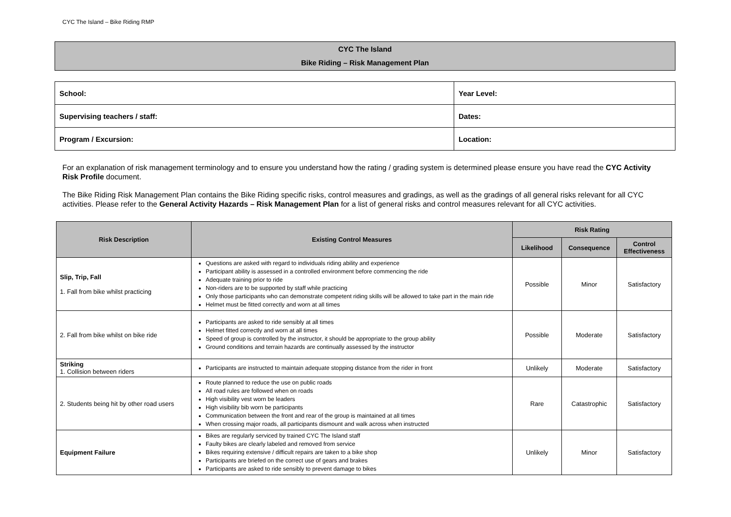CYC The Island – Bike Riding RMP
CYC The Island
Bike Riding – Risk Management Plan
| School: | Year Level: |
| Supervising teachers / staff: | Dates: |
| Program / Excursion: | Location: |
For an explanation of risk management terminology and to ensure you understand how the rating / grading system is determined please ensure you have read the CYC Activity Risk Profile document.
The Bike Riding Risk Management Plan contains the Bike Riding specific risks, control measures and gradings, as well as the gradings of all general risks relevant for all CYC activities. Please refer to the General Activity Hazards – Risk Management Plan for a list of general risks and control measures relevant for all CYC activities.
| Risk Description | Existing Control Measures | Risk Rating | | |
| --- | --- | --- | --- | --- |
| | | Likelihood | Consequence | Control Effectiveness |
| Slip, Trip, Fall 1. Fall from bike whilst practicing | Questions are asked with regard to individuals riding ability and experience Participant ability is assessed in a controlled environment before commencing the ride Adequate training prior to ride Non-riders are to be supported by staff while practicing Only those participants who can demonstrate competent riding skills will be allowed to take part in the main ride Helmet must be fitted correctly and worn at all times | Possible | Minor | Satisfactory |
| 2. Fall from bike whilst on bike ride | Participants are asked to ride sensibly at all times Helmet fitted correctly and worn at all times Speed of group is controlled by the instructor, it should be appropriate to the group ability Ground conditions and terrain hazards are continually assessed by the instructor | Possible | Moderate | Satisfactory |
| Striking 1. Collision between riders | Participants are instructed to maintain adequate stopping distance from the rider in front | Unlikely | Moderate | Satisfactory |
| 2. Students being hit by other road users | Route planned to reduce the use on public roads All road rules are followed when on roads High visibility vest worn be leaders High visibility bib worn be participants Communication between the front and rear of the group is maintained at all times When crossing major roads, all participants dismount and walk across when instructed | Rare | Catastrophic | Satisfactory |
| Equipment Failure | Bikes are regularly serviced by trained CYC The Island staff Faulty bikes are clearly labeled and removed from service Bikes requiring extensive / difficult repairs are taken to a bike shop Participants are briefed on the correct use of gears and brakes Participants are asked to ride sensibly to prevent damage to bikes | Unlikely | Minor | Satisfactory |